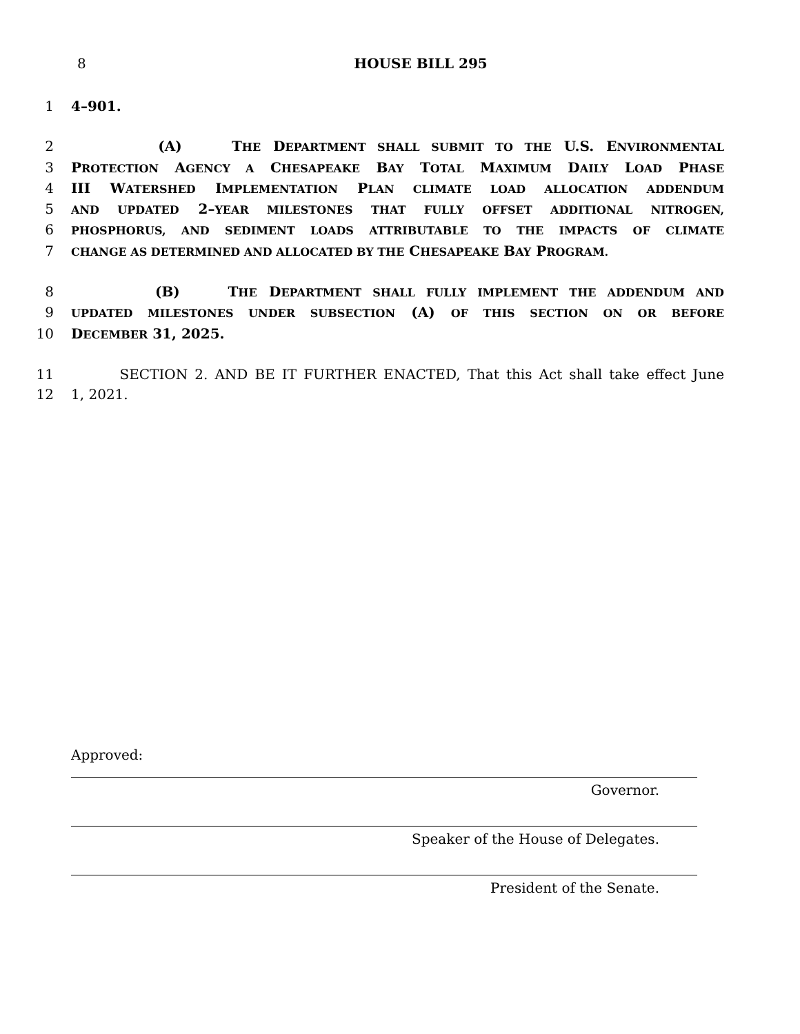8
HOUSE BILL 295
1 4–901.
2 (A) THE DEPARTMENT SHALL SUBMIT TO THE U.S. ENVIRONMENTAL
3 PROTECTION AGENCY A CHESAPEAKE BAY TOTAL MAXIMUM DAILY LOAD PHASE
4 III WATERSHED IMPLEMENTATION PLAN CLIMATE LOAD ALLOCATION ADDENDUM
5 AND UPDATED 2–YEAR MILESTONES THAT FULLY OFFSET ADDITIONAL NITROGEN,
6 PHOSPHORUS, AND SEDIMENT LOADS ATTRIBUTABLE TO THE IMPACTS OF CLIMATE
7 CHANGE AS DETERMINED AND ALLOCATED BY THE CHESAPEAKE BAY PROGRAM.
8 (B) THE DEPARTMENT SHALL FULLY IMPLEMENT THE ADDENDUM AND
9 UPDATED MILESTONES UNDER SUBSECTION (A) OF THIS SECTION ON OR BEFORE
10 DECEMBER 31, 2025.
11 SECTION 2. AND BE IT FURTHER ENACTED, That this Act shall take effect June
12 1, 2021.
Approved:
Governor.
Speaker of the House of Delegates.
President of the Senate.